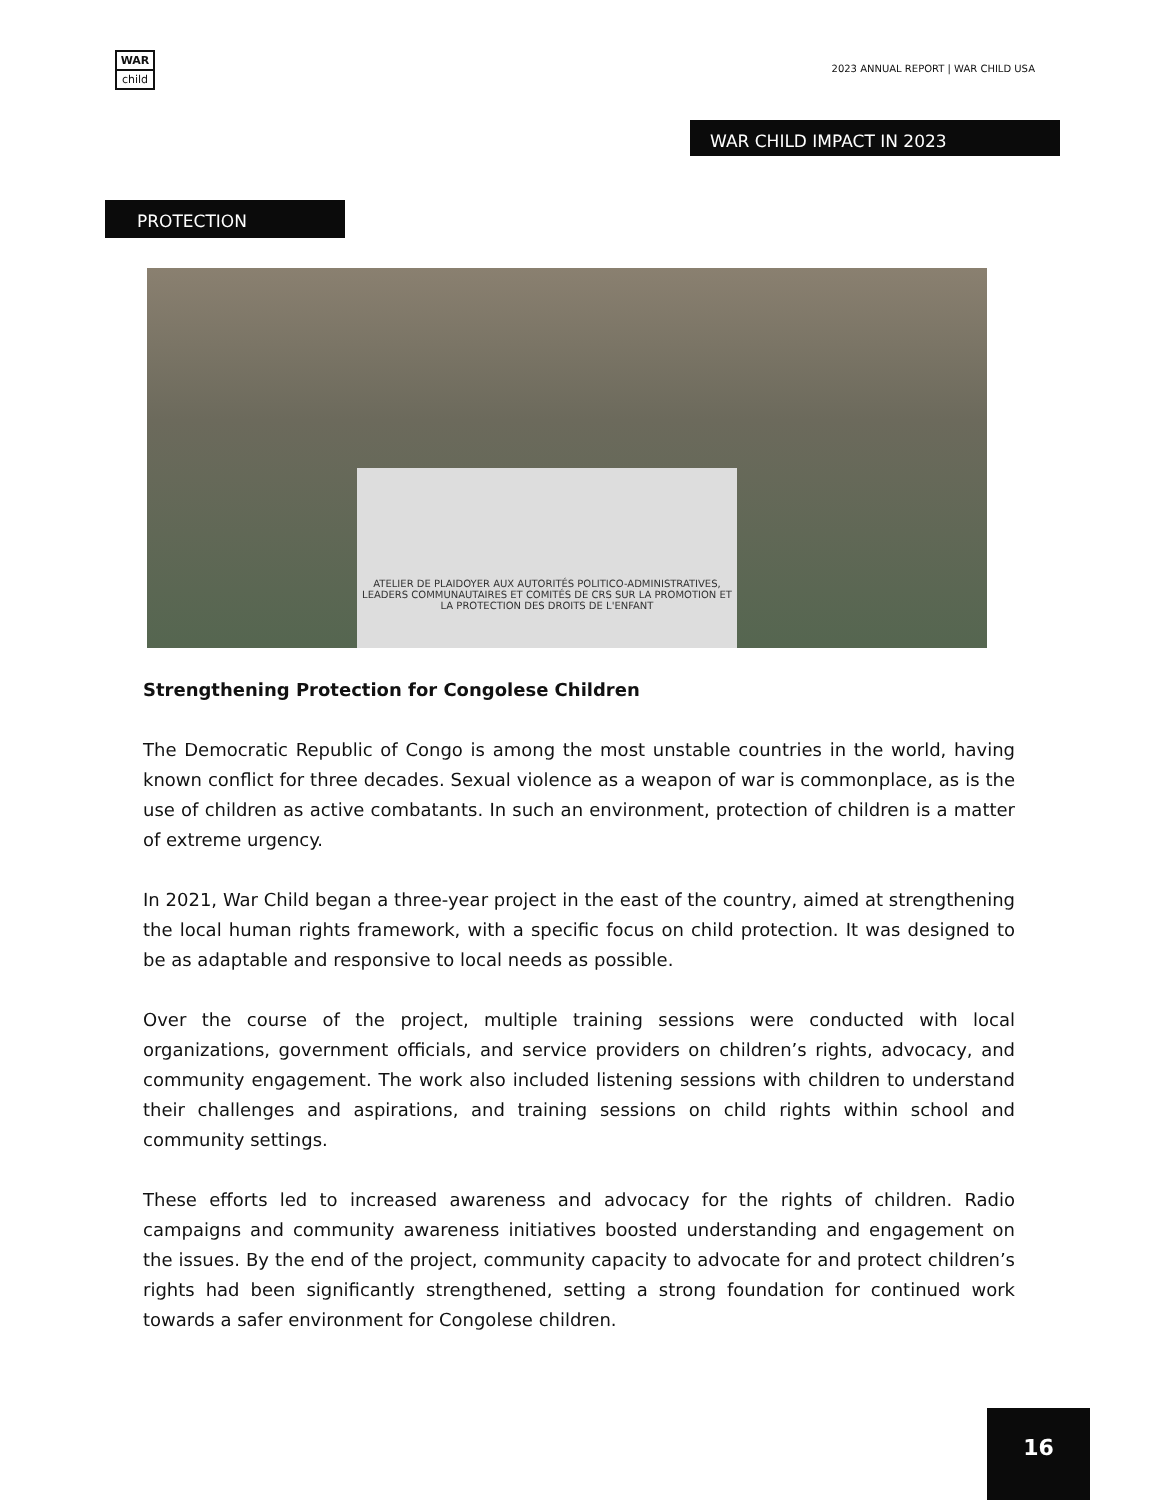WAR
child
2023 ANNUAL REPORT | WAR CHILD USA
WAR CHILD IMPACT IN 2023
PROTECTION
ATELIER DE PLAIDOYER AUX AUTORITÉS POLITICO-ADMINISTRATIVES, LEADERS COMMUNAUTAIRES ET COMITÉS DE CRS SUR LA PROMOTION ET LA PROTECTION DES DROITS DE L'ENFANT
Strengthening Protection for Congolese Children
The Democratic Republic of Congo is among the most unstable countries in the world, having known conflict for three decades. Sexual violence as a weapon of war is commonplace, as is the use of children as active combatants. In such an environment, protection of children is a matter of extreme urgency.
In 2021, War Child began a three-year project in the east of the country, aimed at strengthening the local human rights framework, with a specific focus on child protection. It was designed to be as adaptable and responsive to local needs as possible.
Over the course of the project, multiple training sessions were conducted with local organizations, government officials, and service providers on children’s rights, advocacy, and community engagement. The work also included listening sessions with children to understand their challenges and aspirations, and training sessions on child rights within school and community settings.
These efforts led to increased awareness and advocacy for the rights of children. Radio campaigns and community awareness initiatives boosted understanding and engagement on the issues. By the end of the project, community capacity to advocate for and protect children’s rights had been significantly strengthened, setting a strong foundation for continued work towards a safer environment for Congolese children.
16